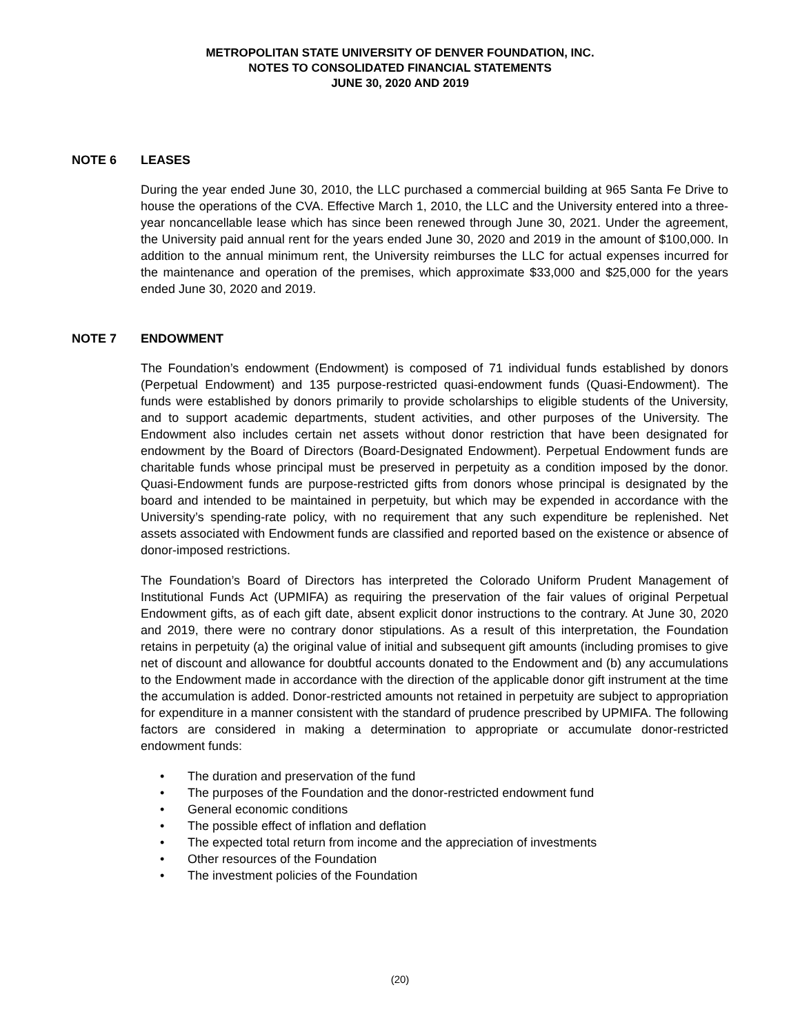METROPOLITAN STATE UNIVERSITY OF DENVER FOUNDATION, INC.
NOTES TO CONSOLIDATED FINANCIAL STATEMENTS
JUNE 30, 2020 AND 2019
NOTE 6 LEASES
During the year ended June 30, 2010, the LLC purchased a commercial building at 965 Santa Fe Drive to house the operations of the CVA. Effective March 1, 2010, the LLC and the University entered into a three-year noncancellable lease which has since been renewed through June 30, 2021. Under the agreement, the University paid annual rent for the years ended June 30, 2020 and 2019 in the amount of $100,000. In addition to the annual minimum rent, the University reimburses the LLC for actual expenses incurred for the maintenance and operation of the premises, which approximate $33,000 and $25,000 for the years ended June 30, 2020 and 2019.
NOTE 7 ENDOWMENT
The Foundation’s endowment (Endowment) is composed of 71 individual funds established by donors (Perpetual Endowment) and 135 purpose-restricted quasi-endowment funds (Quasi-Endowment). The funds were established by donors primarily to provide scholarships to eligible students of the University, and to support academic departments, student activities, and other purposes of the University. The Endowment also includes certain net assets without donor restriction that have been designated for endowment by the Board of Directors (Board-Designated Endowment). Perpetual Endowment funds are charitable funds whose principal must be preserved in perpetuity as a condition imposed by the donor. Quasi-Endowment funds are purpose-restricted gifts from donors whose principal is designated by the board and intended to be maintained in perpetuity, but which may be expended in accordance with the University’s spending-rate policy, with no requirement that any such expenditure be replenished. Net assets associated with Endowment funds are classified and reported based on the existence or absence of donor-imposed restrictions.
The Foundation’s Board of Directors has interpreted the Colorado Uniform Prudent Management of Institutional Funds Act (UPMIFA) as requiring the preservation of the fair values of original Perpetual Endowment gifts, as of each gift date, absent explicit donor instructions to the contrary. At June 30, 2020 and 2019, there were no contrary donor stipulations. As a result of this interpretation, the Foundation retains in perpetuity (a) the original value of initial and subsequent gift amounts (including promises to give net of discount and allowance for doubtful accounts donated to the Endowment and (b) any accumulations to the Endowment made in accordance with the direction of the applicable donor gift instrument at the time the accumulation is added. Donor-restricted amounts not retained in perpetuity are subject to appropriation for expenditure in a manner consistent with the standard of prudence prescribed by UPMIFA. The following factors are considered in making a determination to appropriate or accumulate donor-restricted endowment funds:
• The duration and preservation of the fund
• The purposes of the Foundation and the donor-restricted endowment fund
• General economic conditions
• The possible effect of inflation and deflation
• The expected total return from income and the appreciation of investments
• Other resources of the Foundation
• The investment policies of the Foundation
(20)